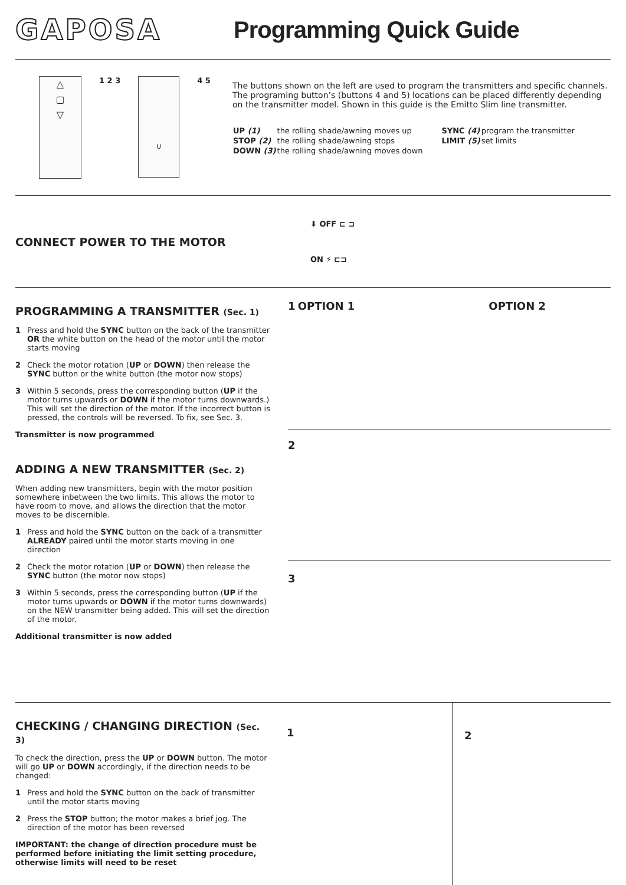GAPOSA
Programming Quick Guide
△
▢
▽
1 2 3
∪
4 5
The buttons shown on the left are used to program the transmitters and specific channels. The programing button’s (buttons 4 and 5) locations can be placed differently depending on the transmitter model. Shown in this guide is the Emitto Slim line transmitter.
| UP (1) | the rolling shade/awning moves up |
| STOP (2) | the rolling shade/awning stops |
| DOWN (3) | the rolling shade/awning moves down |
| SYNC (4) | program the transmitter |
| LIMIT (5) | set limits |
CONNECT POWER TO THE MOTOR
⬇ OFF ⊏ ⊐
ON ⚡ ⊏⊐
PROGRAMMING A TRANSMITTER (Sec. 1)
1 Press and hold the SYNC button on the back of the transmitter OR the white button on the head of the motor until the motor starts moving
2 Check the motor rotation (UP or DOWN) then release the SYNC button or the white button (the motor now stops)
3 Within 5 seconds, press the corresponding button (UP if the motor turns upwards or DOWN if the motor turns downwards.) This will set the direction of the motor. If the incorrect button is pressed, the controls will be reversed. To fix, see Sec. 3.
Transmitter is now programmed
ADDING A NEW TRANSMITTER (Sec. 2)
When adding new transmitters, begin with the motor position somewhere inbetween the two limits. This allows the motor to have room to move, and allows the direction that the motor moves to be discernible.
1 Press and hold the SYNC button on the back of a transmitter ALREADY paired until the motor starts moving in one direction
2 Check the motor rotation (UP or DOWN) then release the SYNC button (the motor now stops)
3 Within 5 seconds, press the corresponding button (UP if the motor turns upwards or DOWN if the motor turns downwards) on the NEW transmitter being added. This will set the direction of the motor.
Additional transmitter is now added
1 OPTION 1 OPTION 2
2
3
CHECKING / CHANGING DIRECTION (Sec. 3)
To check the direction, press the UP or DOWN button. The motor will go UP or DOWN accordingly, if the direction needs to be changed:
1 Press and hold the SYNC button on the back of transmitter until the motor starts moving
2 Press the STOP button; the motor makes a brief jog. The direction of the motor has been reversed
IMPORTANT: the change of direction procedure must be performed before initiating the limit setting procedure, otherwise limits will need to be reset
1
2